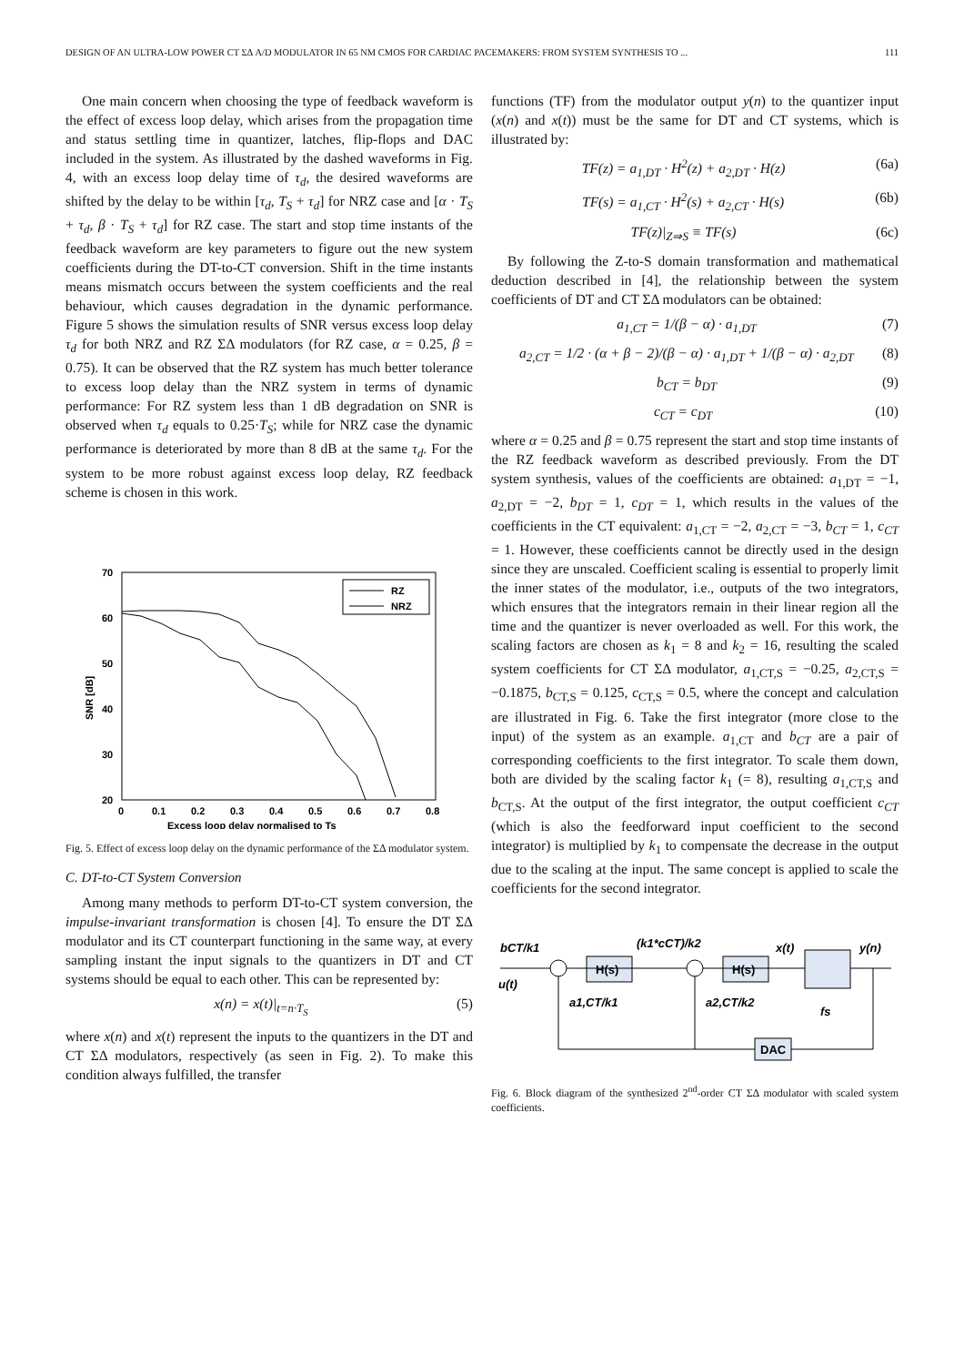DESIGN OF AN ULTRA-LOW POWER CT ΣΔ A/D MODULATOR IN 65 NM CMOS FOR CARDIAC PACEMAKERS: FROM SYSTEM SYNTHESIS TO ... 111
One main concern when choosing the type of feedback waveform is the effect of excess loop delay, which arises from the propagation time and status settling time in quantizer, latches, flip-flops and DAC included in the system. As illustrated by the dashed waveforms in Fig. 4, with an excess loop delay time of τ<sub>d</sub>, the desired waveforms are shifted by the delay to be within [τ<sub>d</sub>, T<sub>S</sub> + τ<sub>d</sub>] for NRZ case and [α · T<sub>S</sub> + τ<sub>d</sub>, β · T<sub>S</sub> + τ<sub>d</sub>] for RZ case. The start and stop time instants of the feedback waveform are key parameters to figure out the new system coefficients during the DT-to-CT conversion. Shift in the time instants means mismatch occurs between the system coefficients and the real behaviour, which causes degradation in the dynamic performance. Figure 5 shows the simulation results of SNR versus excess loop delay τ<sub>d</sub> for both NRZ and RZ ΣΔ modulators (for RZ case, α = 0.25, β = 0.75). It can be observed that the RZ system has much better tolerance to excess loop delay than the NRZ system in terms of dynamic performance: For RZ system less than 1 dB degradation on SNR is observed when τ<sub>d</sub> equals to 0.25·T<sub>S</sub>; while for NRZ case the dynamic performance is deteriorated by more than 8 dB at the same τ<sub>d</sub>. For the system to be more robust against excess loop delay, RZ feedback scheme is chosen in this work.
70
60
50
40
30
20
0
0.1
0.2
0.3
0.4
0.5
0.6
0.7
0.8
Excess loop delay normalised to Ts
SNR [dB]
RZ
NRZ
Fig. 5. Effect of excess loop delay on the dynamic performance of the ΣΔ modulator system.
C. DT-to-CT System Conversion
Among many methods to perform DT-to-CT system conversion, the impulse-invariant transformation is chosen [4]. To ensure the DT ΣΔ modulator and its CT counterpart functioning in the same way, at every sampling instant the input signals to the quantizers in DT and CT systems should be equal to each other. This can be represented by:
x(n) = x(t)|<sub>t=n·T<sub>S</sub></sub> (5)
where x(n) and x(t) represent the inputs to the quantizers in the DT and CT ΣΔ modulators, respectively (as seen in Fig. 2). To make this condition always fulfilled, the transfer
functions (TF) from the modulator output y(n) to the quantizer input (x(n) and x(t)) must be the same for DT and CT systems, which is illustrated by:
TF(z) = a<sub>1,DT</sub> · H<sup>2</sup>(z) + a<sub>2,DT</sub> · H(z) (6a)
TF(s) = a<sub>1,CT</sub> · H<sup>2</sup>(s) + a<sub>2,CT</sub> · H(s) (6b)
TF(z)|<sub>Z⇒S</sub> ≡ TF(s) (6c)
By following the Z-to-S domain transformation and mathematical deduction described in [4], the relationship between the system coefficients of DT and CT ΣΔ modulators can be obtained:
a<sub>1,CT</sub> = 1/(β − α) · a<sub>1,DT</sub> (7)
a<sub>2,CT</sub> = 1/2 · (α + β − 2)/(β − α) · a<sub>1,DT</sub> + 1/(β − α) · a<sub>2,DT</sub> (8)
b<sub>CT</sub> = b<sub>DT</sub> (9)
c<sub>CT</sub> = c<sub>DT</sub> (10)
where α = 0.25 and β = 0.75 represent the start and stop time instants of the RZ feedback waveform as described previously. From the DT system synthesis, values of the coefficients are obtained: a<sub>1,DT</sub> = −1, a<sub>2,DT</sub> = −2, b<sub>DT</sub> = 1, c<sub>DT</sub> = 1, which results in the values of the coefficients in the CT equivalent: a<sub>1,CT</sub> = −2, a<sub>2,CT</sub> = −3, b<sub>CT</sub> = 1, c<sub>CT</sub> = 1. However, these coefficients cannot be directly used in the design since they are unscaled. Coefficient scaling is essential to properly limit the inner states of the modulator, i.e., outputs of the two integrators, which ensures that the integrators remain in their linear region all the time and the quantizer is never overloaded as well. For this work, the scaling factors are chosen as k<sub>1</sub> = 8 and k<sub>2</sub> = 16, resulting the scaled system coefficients for CT ΣΔ modulator, a<sub>1,CT,S</sub> = −0.25, a<sub>2,CT,S</sub> = −0.1875, b<sub>CT,S</sub> = 0.125, c<sub>CT,S</sub> = 0.5, where the concept and calculation are illustrated in Fig. 6. Take the first integrator (more close to the input) of the system as an example. a<sub>1,CT</sub> and b<sub>CT</sub> are a pair of corresponding coefficients to the first integrator. To scale them down, both are divided by the scaling factor k<sub>1</sub> (= 8), resulting a<sub>1,CT,S</sub> and b<sub>CT,S</sub>. At the output of the first integrator, the output coefficient c<sub>CT</sub> (which is also the feedforward input coefficient to the second integrator) is multiplied by k<sub>1</sub> to compensate the decrease in the output due to the scaling at the input. The same concept is applied to scale the coefficients for the second integrator.
bCT/k1
u(t)
H(s)
(k1*cCT)/k2
H(s)
x(t)
y(n)
fs
a1,CT/k1
a2,CT/k2
DAC
Fig. 6. Block diagram of the synthesized 2<sup>nd</sup>-order CT ΣΔ modulator with scaled system coefficients.